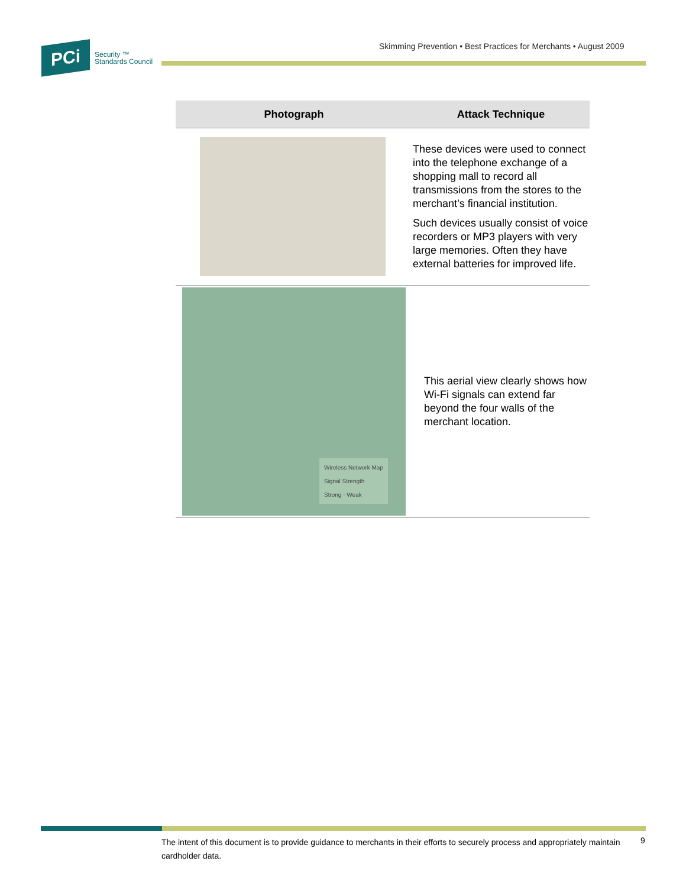PCi
Security ™
Standards Council
Skimming Prevention • Best Practices for Merchants • August 2009
| Photograph | Attack Technique |
| --- | --- |
| | These devices were used to connect into the telephone exchange of a shopping mall to record all transmissions from the stores to the merchant’s financial institution. Such devices usually consist of voice recorders or MP3 players with very large memories. Often they have external batteries for improved life. |
| Wireless Network Map Signal Strength Strong · Weak | This aerial view clearly shows how Wi-Fi signals can extend far beyond the four walls of the merchant location. |
The intent of this document is to provide guidance to merchants in their efforts to securely process and appropriately maintain cardholder data.
9